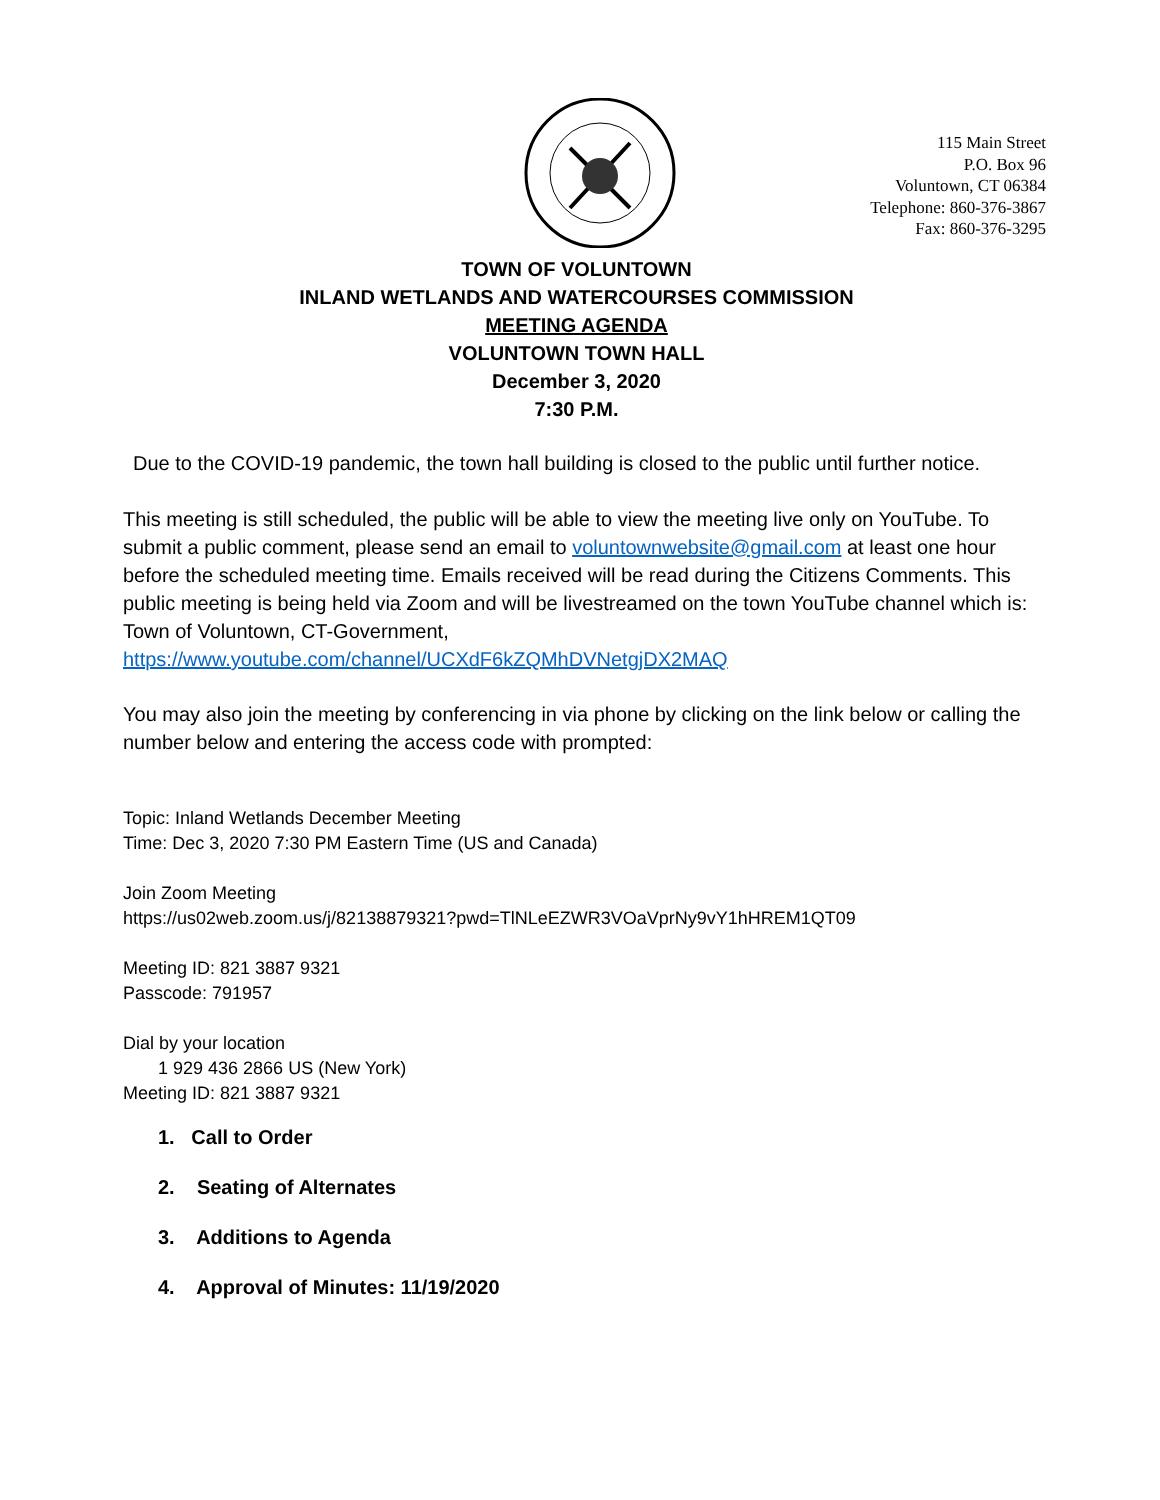115 Main Street
P.O. Box 96
Voluntown, CT 06384
Telephone: 860-376-3867
Fax: 860-376-3295
TOWN OF VOLUNTOWN
INLAND WETLANDS AND WATERCOURSES COMMISSION
MEETING AGENDA
VOLUNTOWN TOWN HALL
December 3, 2020
7:30 P.M.
Due to the COVID-19 pandemic, the town hall building is closed to the public until further notice.
This meeting is still scheduled, the public will be able to view the meeting live only on YouTube. To submit a public comment, please send an email to voluntownwebsite@gmail.com at least one hour before the scheduled meeting time. Emails received will be read during the Citizens Comments. This public meeting is being held via Zoom and will be livestreamed on the town YouTube channel which is: Town of Voluntown, CT-Government, https://www.youtube.com/channel/UCXdF6kZQMhDVNetgjDX2MAQ
You may also join the meeting by conferencing in via phone by clicking on the link below or calling the number below and entering the access code with prompted:
Topic: Inland Wetlands December Meeting
Time: Dec 3, 2020 7:30 PM Eastern Time (US and Canada)
Join Zoom Meeting
https://us02web.zoom.us/j/82138879321?pwd=TlNLeEZWR3VOaVprNy9vY1hHREM1QT09
Meeting ID: 821 3887 9321
Passcode: 791957
Dial by your location
1 929 436 2866 US (New York)
Meeting ID: 821 3887 9321
1. Call to Order
2. Seating of Alternates
3. Additions to Agenda
4. Approval of Minutes: 11/19/2020